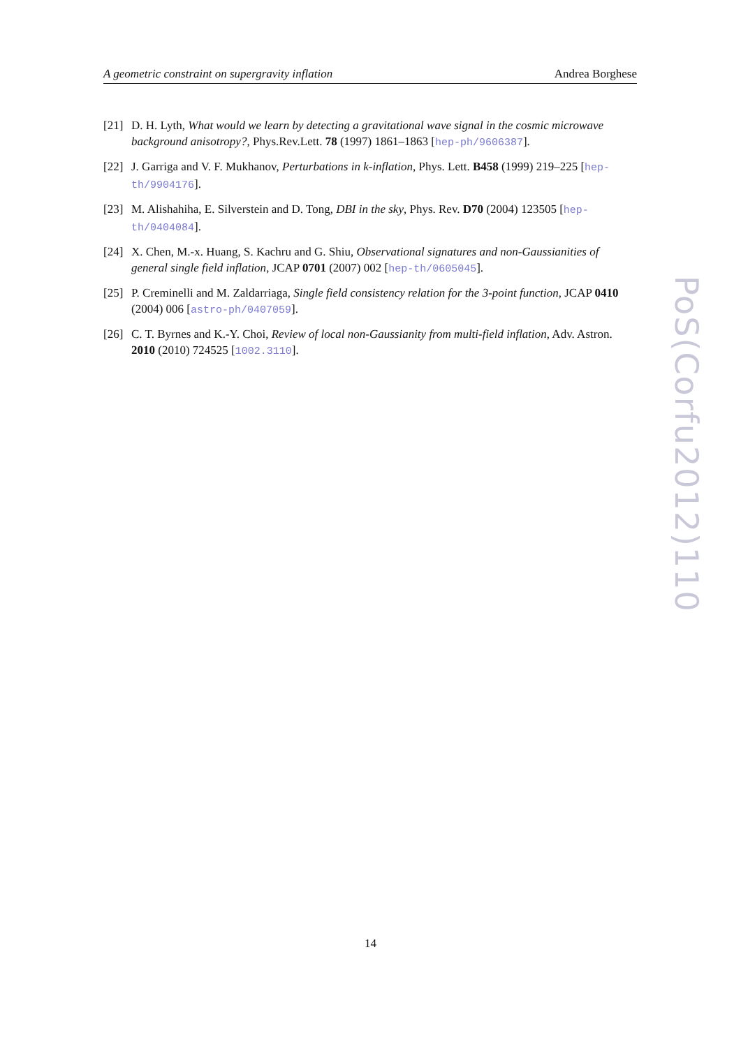A geometric constraint on supergravity inflation Andrea Borghese
[21] D. H. Lyth, What would we learn by detecting a gravitational wave signal in the cosmic microwave background anisotropy?, Phys.Rev.Lett. 78 (1997) 1861–1863 [hep-ph/9606387].
[22] J. Garriga and V. F. Mukhanov, Perturbations in k-inflation, Phys. Lett. B458 (1999) 219–225 [hep-th/9904176].
[23] M. Alishahiha, E. Silverstein and D. Tong, DBI in the sky, Phys. Rev. D70 (2004) 123505 [hep-th/0404084].
[24] X. Chen, M.-x. Huang, S. Kachru and G. Shiu, Observational signatures and non-Gaussianities of general single field inflation, JCAP 0701 (2007) 002 [hep-th/0605045].
[25] P. Creminelli and M. Zaldarriaga, Single field consistency relation for the 3-point function, JCAP 0410 (2004) 006 [astro-ph/0407059].
[26] C. T. Byrnes and K.-Y. Choi, Review of local non-Gaussianity from multi-field inflation, Adv. Astron. 2010 (2010) 724525 [1002.3110].
PoS(Corfu2012)110
14